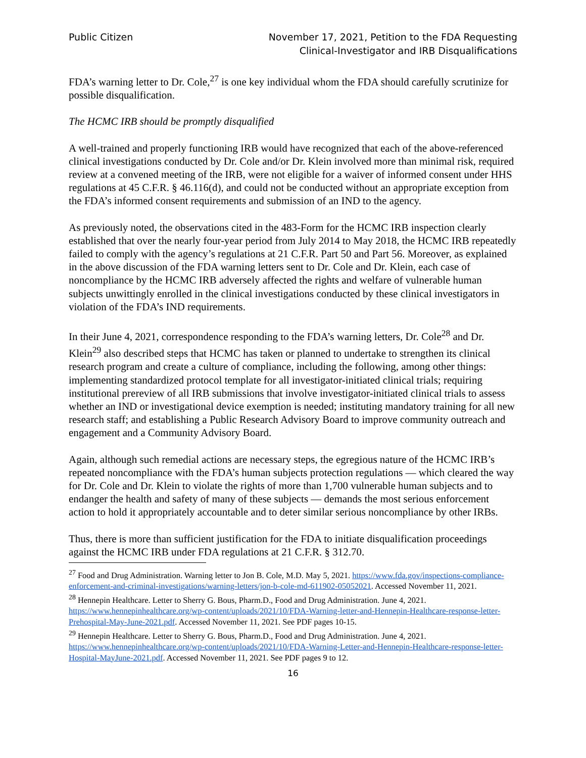Public Citizen November 17, 2021, Petition to the FDA Requesting
Clinical-Investigator and IRB Disqualifications
FDA’s warning letter to Dr. Cole,<sup>27</sup> is one key individual whom the FDA should carefully scrutinize for possible disqualification.
The HCMC IRB should be promptly disqualified
A well-trained and properly functioning IRB would have recognized that each of the above-referenced clinical investigations conducted by Dr. Cole and/or Dr. Klein involved more than minimal risk, required review at a convened meeting of the IRB, were not eligible for a waiver of informed consent under HHS regulations at 45 C.F.R. § 46.116(d), and could not be conducted without an appropriate exception from the FDA’s informed consent requirements and submission of an IND to the agency.
As previously noted, the observations cited in the 483-Form for the HCMC IRB inspection clearly established that over the nearly four-year period from July 2014 to May 2018, the HCMC IRB repeatedly failed to comply with the agency’s regulations at 21 C.F.R. Part 50 and Part 56. Moreover, as explained in the above discussion of the FDA warning letters sent to Dr. Cole and Dr. Klein, each case of noncompliance by the HCMC IRB adversely affected the rights and welfare of vulnerable human subjects unwittingly enrolled in the clinical investigations conducted by these clinical investigators in violation of the FDA’s IND requirements.
In their June 4, 2021, correspondence responding to the FDA’s warning letters, Dr. Cole<sup>28</sup> and Dr. Klein<sup>29</sup> also described steps that HCMC has taken or planned to undertake to strengthen its clinical research program and create a culture of compliance, including the following, among other things: implementing standardized protocol template for all investigator-initiated clinical trials; requiring institutional prereview of all IRB submissions that involve investigator-initiated clinical trials to assess whether an IND or investigational device exemption is needed; instituting mandatory training for all new research staff; and establishing a Public Research Advisory Board to improve community outreach and engagement and a Community Advisory Board.
Again, although such remedial actions are necessary steps, the egregious nature of the HCMC IRB’s repeated noncompliance with the FDA’s human subjects protection regulations — which cleared the way for Dr. Cole and Dr. Klein to violate the rights of more than 1,700 vulnerable human subjects and to endanger the health and safety of many of these subjects — demands the most serious enforcement action to hold it appropriately accountable and to deter similar serious noncompliance by other IRBs.
Thus, there is more than sufficient justification for the FDA to initiate disqualification proceedings against the HCMC IRB under FDA regulations at 21 C.F.R. § 312.70.
<sup>27</sup> Food and Drug Administration. Warning letter to Jon B. Cole, M.D. May 5, 2021. https://www.fda.gov/inspections-compliance-enforcement-and-criminal-investigations/warning-letters/jon-b-cole-md-611902-05052021. Accessed November 11, 2021.
<sup>28</sup> Hennepin Healthcare. Letter to Sherry G. Bous, Pharm.D., Food and Drug Administration. June 4, 2021. https://www.hennepinhealthcare.org/wp-content/uploads/2021/10/FDA-Warning-letter-and-Hennepin-Healthcare-response-letter-Prehospital-May-June-2021.pdf. Accessed November 11, 2021. See PDF pages 10-15.
<sup>29</sup> Hennepin Healthcare. Letter to Sherry G. Bous, Pharm.D., Food and Drug Administration. June 4, 2021. https://www.hennepinhealthcare.org/wp-content/uploads/2021/10/FDA-Warning-Letter-and-Hennepin-Healthcare-response-letter-Hospital-MayJune-2021.pdf. Accessed November 11, 2021. See PDF pages 9 to 12.
16